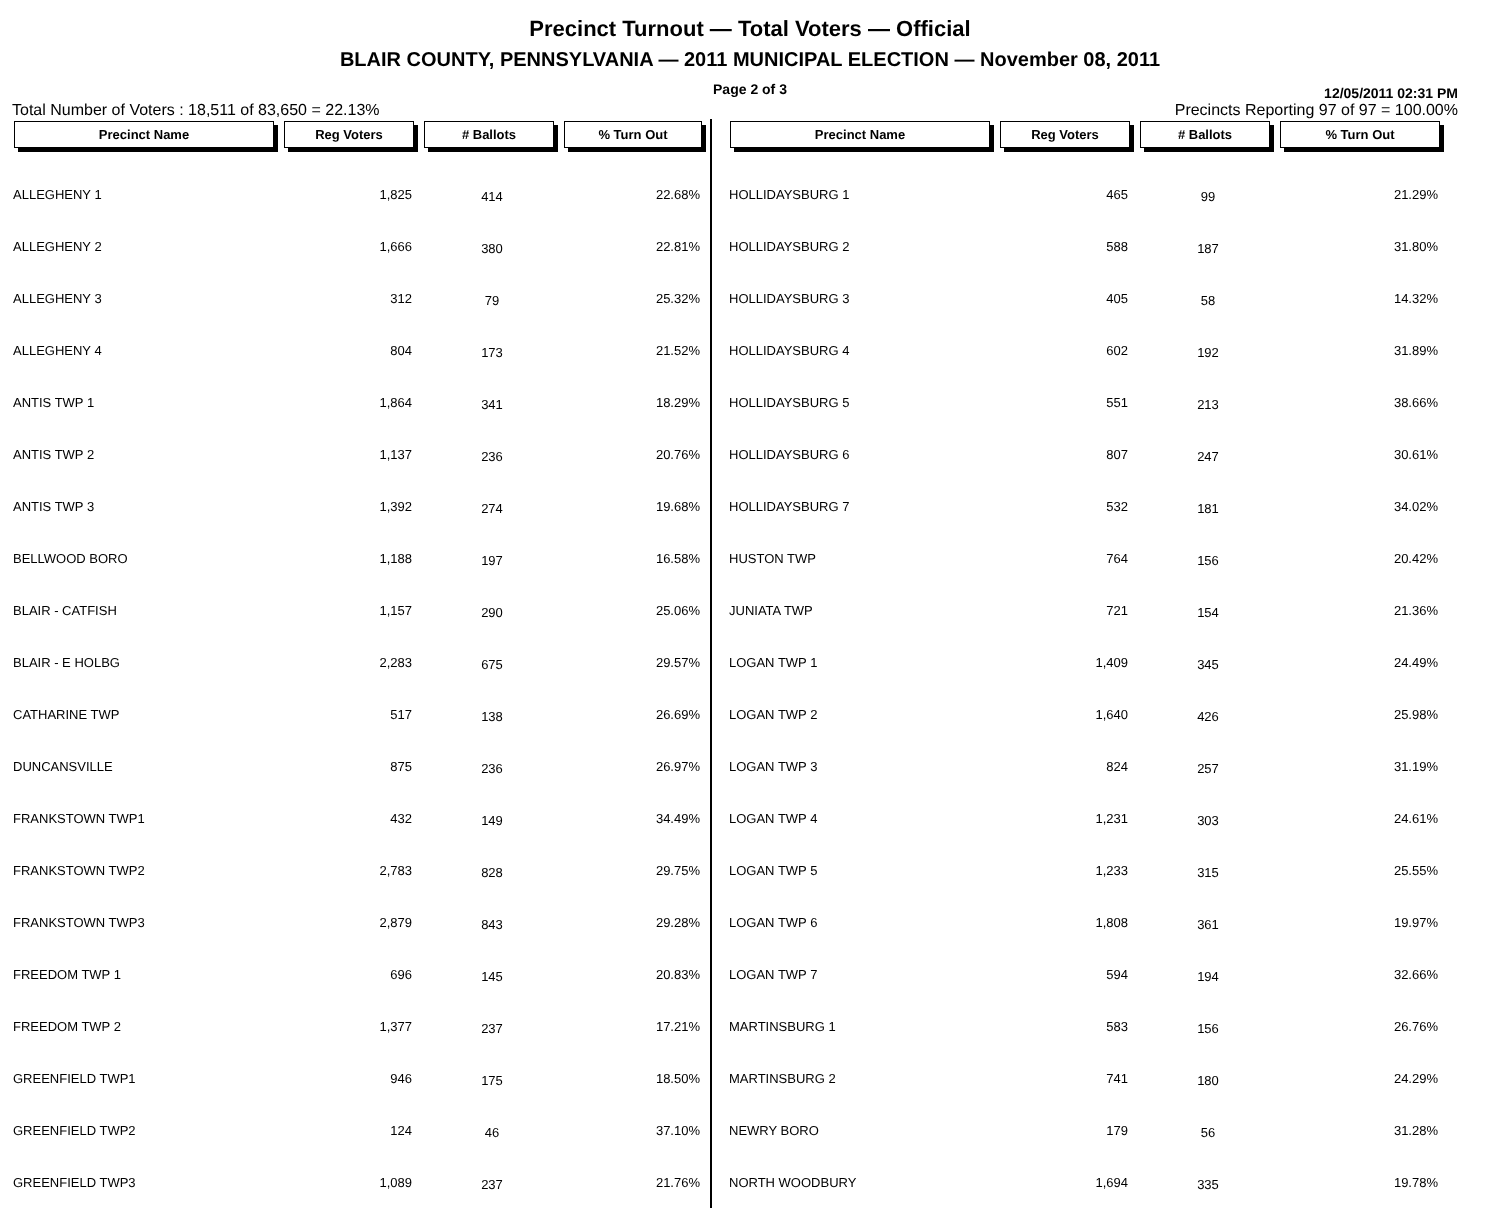Precinct Turnout — Total Voters — Official
BLAIR COUNTY, PENNSYLVANIA — 2011 MUNICIPAL ELECTION — November 08, 2011
Page 2 of 3
12/05/2011 02:31 PM
Total Number of Voters : 18,511 of 83,650 = 22.13% Precincts Reporting 97 of 97 = 100.00%
| Precinct Name | Reg Voters | # Ballots | % Turn Out |
| --- | --- | --- | --- |
| ALLEGHENY 1 | 1,825 | 414 | 22.68% |
| ALLEGHENY 2 | 1,666 | 380 | 22.81% |
| ALLEGHENY 3 | 312 | 79 | 25.32% |
| ALLEGHENY 4 | 804 | 173 | 21.52% |
| ANTIS TWP 1 | 1,864 | 341 | 18.29% |
| ANTIS TWP 2 | 1,137 | 236 | 20.76% |
| ANTIS TWP 3 | 1,392 | 274 | 19.68% |
| BELLWOOD BORO | 1,188 | 197 | 16.58% |
| BLAIR - CATFISH | 1,157 | 290 | 25.06% |
| BLAIR - E HOLBG | 2,283 | 675 | 29.57% |
| CATHARINE TWP | 517 | 138 | 26.69% |
| DUNCANSVILLE | 875 | 236 | 26.97% |
| FRANKSTOWN TWP1 | 432 | 149 | 34.49% |
| FRANKSTOWN TWP2 | 2,783 | 828 | 29.75% |
| FRANKSTOWN TWP3 | 2,879 | 843 | 29.28% |
| FREEDOM TWP 1 | 696 | 145 | 20.83% |
| FREEDOM TWP 2 | 1,377 | 237 | 17.21% |
| GREENFIELD TWP1 | 946 | 175 | 18.50% |
| GREENFIELD TWP2 | 124 | 46 | 37.10% |
| GREENFIELD TWP3 | 1,089 | 237 | 21.76% |
| Precinct Name | Reg Voters | # Ballots | % Turn Out |
| --- | --- | --- | --- |
| HOLLIDAYSBURG 1 | 465 | 99 | 21.29% |
| HOLLIDAYSBURG 2 | 588 | 187 | 31.80% |
| HOLLIDAYSBURG 3 | 405 | 58 | 14.32% |
| HOLLIDAYSBURG 4 | 602 | 192 | 31.89% |
| HOLLIDAYSBURG 5 | 551 | 213 | 38.66% |
| HOLLIDAYSBURG 6 | 807 | 247 | 30.61% |
| HOLLIDAYSBURG 7 | 532 | 181 | 34.02% |
| HUSTON TWP | 764 | 156 | 20.42% |
| JUNIATA TWP | 721 | 154 | 21.36% |
| LOGAN TWP 1 | 1,409 | 345 | 24.49% |
| LOGAN TWP 2 | 1,640 | 426 | 25.98% |
| LOGAN TWP 3 | 824 | 257 | 31.19% |
| LOGAN TWP 4 | 1,231 | 303 | 24.61% |
| LOGAN TWP 5 | 1,233 | 315 | 25.55% |
| LOGAN TWP 6 | 1,808 | 361 | 19.97% |
| LOGAN TWP 7 | 594 | 194 | 32.66% |
| MARTINSBURG 1 | 583 | 156 | 26.76% |
| MARTINSBURG 2 | 741 | 180 | 24.29% |
| NEWRY BORO | 179 | 56 | 31.28% |
| NORTH WOODBURY | 1,694 | 335 | 19.78% |